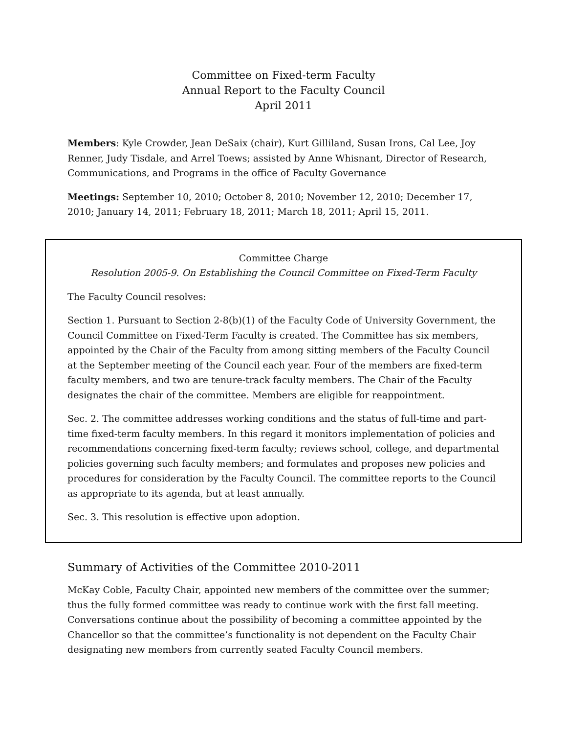Committee on Fixed-term Faculty
Annual Report to the Faculty Council
April 2011
Members: Kyle Crowder, Jean DeSaix (chair), Kurt Gilliland, Susan Irons, Cal Lee, Joy Renner, Judy Tisdale, and Arrel Toews; assisted by Anne Whisnant, Director of Research, Communications, and Programs in the office of Faculty Governance
Meetings: September 10, 2010; October 8, 2010; November 12, 2010; December 17, 2010; January 14, 2011; February 18, 2011; March 18, 2011; April 15, 2011.
Committee Charge
Resolution 2005-9. On Establishing the Council Committee on Fixed-Term Faculty
The Faculty Council resolves:
Section 1. Pursuant to Section 2-8(b)(1) of the Faculty Code of University Government, the Council Committee on Fixed-Term Faculty is created. The Committee has six members, appointed by the Chair of the Faculty from among sitting members of the Faculty Council at the September meeting of the Council each year. Four of the members are fixed-term faculty members, and two are tenure-track faculty members. The Chair of the Faculty designates the chair of the committee. Members are eligible for reappointment.
Sec. 2. The committee addresses working conditions and the status of full-time and part-time fixed-term faculty members. In this regard it monitors implementation of policies and recommendations concerning fixed-term faculty; reviews school, college, and departmental policies governing such faculty members; and formulates and proposes new policies and procedures for consideration by the Faculty Council. The committee reports to the Council as appropriate to its agenda, but at least annually.
Sec. 3. This resolution is effective upon adoption.
Summary of Activities of the Committee 2010-2011
McKay Coble, Faculty Chair, appointed new members of the committee over the summer; thus the fully formed committee was ready to continue work with the first fall meeting. Conversations continue about the possibility of becoming a committee appointed by the Chancellor so that the committee’s functionality is not dependent on the Faculty Chair designating new members from currently seated Faculty Council members.